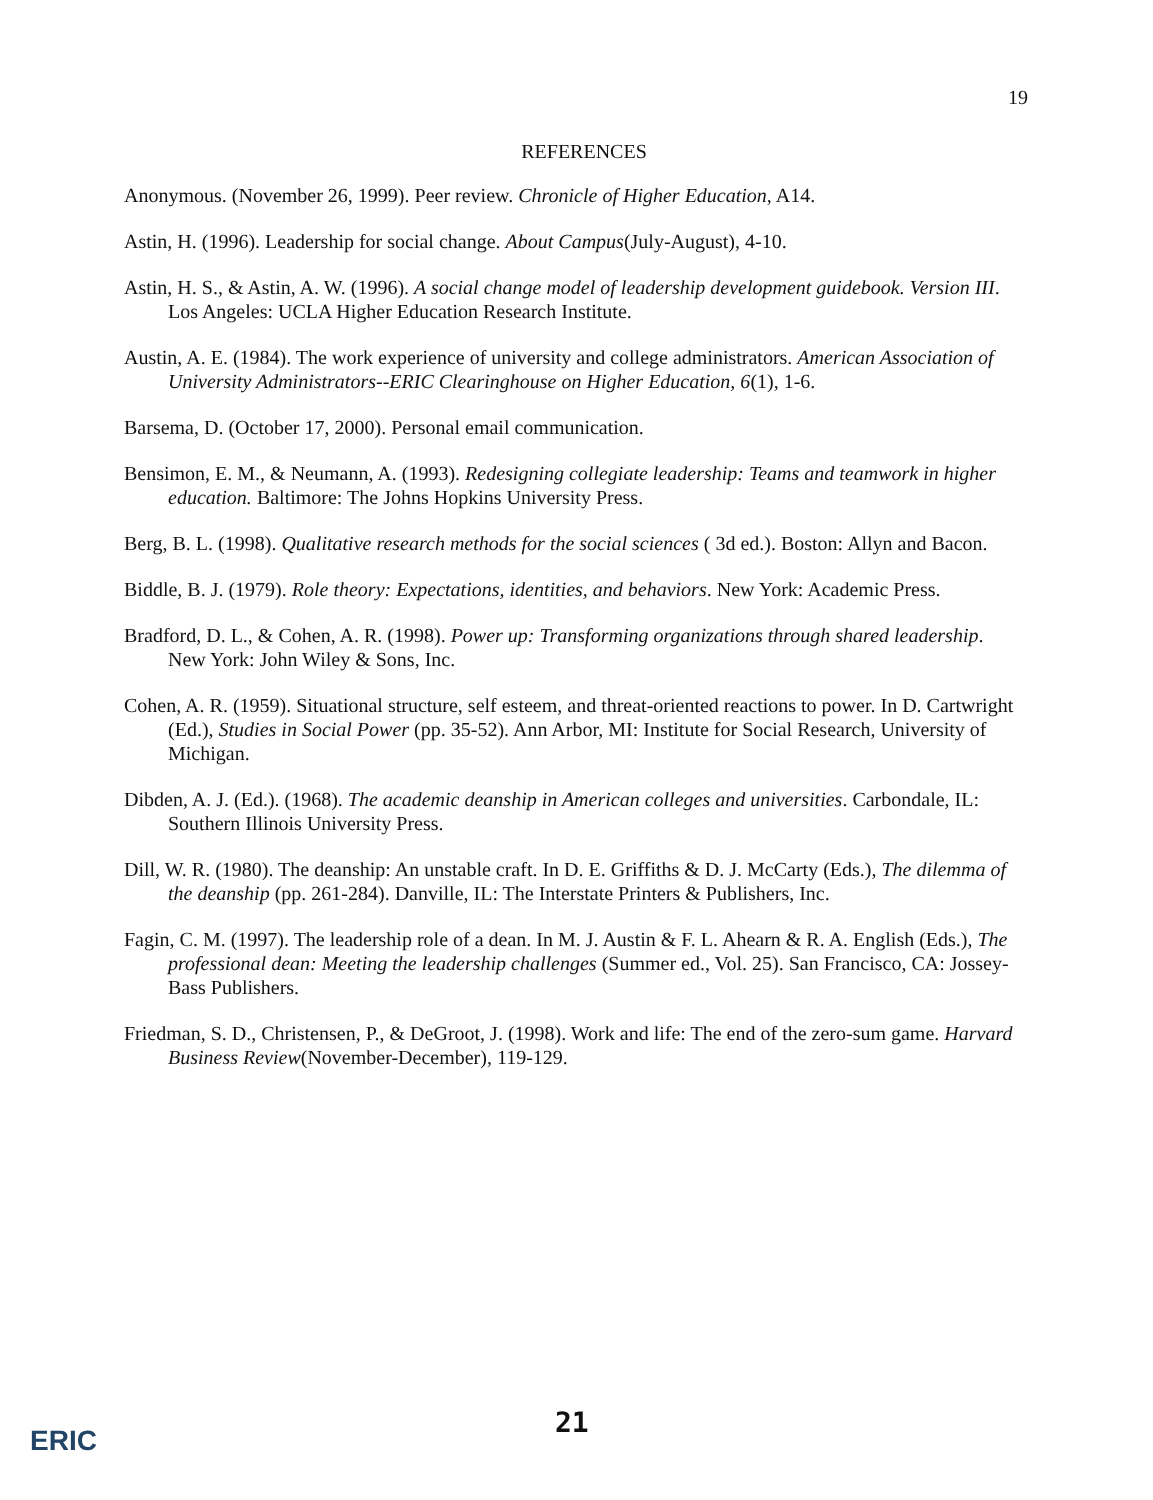19
REFERENCES
Anonymous. (November 26, 1999). Peer review. Chronicle of Higher Education, A14.
Astin, H. (1996). Leadership for social change. About Campus(July-August), 4-10.
Astin, H. S., & Astin, A. W. (1996). A social change model of leadership development guidebook. Version III. Los Angeles: UCLA Higher Education Research Institute.
Austin, A. E. (1984). The work experience of university and college administrators. American Association of University Administrators--ERIC Clearinghouse on Higher Education, 6(1), 1-6.
Barsema, D. (October 17, 2000). Personal email communication.
Bensimon, E. M., & Neumann, A. (1993). Redesigning collegiate leadership: Teams and teamwork in higher education. Baltimore: The Johns Hopkins University Press.
Berg, B. L. (1998). Qualitative research methods for the social sciences ( 3d ed.). Boston: Allyn and Bacon.
Biddle, B. J. (1979). Role theory: Expectations, identities, and behaviors. New York: Academic Press.
Bradford, D. L., & Cohen, A. R. (1998). Power up: Transforming organizations through shared leadership. New York: John Wiley & Sons, Inc.
Cohen, A. R. (1959). Situational structure, self esteem, and threat-oriented reactions to power. In D. Cartwright (Ed.), Studies in Social Power (pp. 35-52). Ann Arbor, MI: Institute for Social Research, University of Michigan.
Dibden, A. J. (Ed.). (1968). The academic deanship in American colleges and universities. Carbondale, IL: Southern Illinois University Press.
Dill, W. R. (1980). The deanship: An unstable craft. In D. E. Griffiths & D. J. McCarty (Eds.), The dilemma of the deanship (pp. 261-284). Danville, IL: The Interstate Printers & Publishers, Inc.
Fagin, C. M. (1997). The leadership role of a dean. In M. J. Austin & F. L. Ahearn & R. A. English (Eds.), The professional dean: Meeting the leadership challenges (Summer ed., Vol. 25). San Francisco, CA: Jossey-Bass Publishers.
Friedman, S. D., Christensen, P., & DeGroot, J. (1998). Work and life: The end of the zero-sum game. Harvard Business Review(November-December), 119-129.
ERIC
21